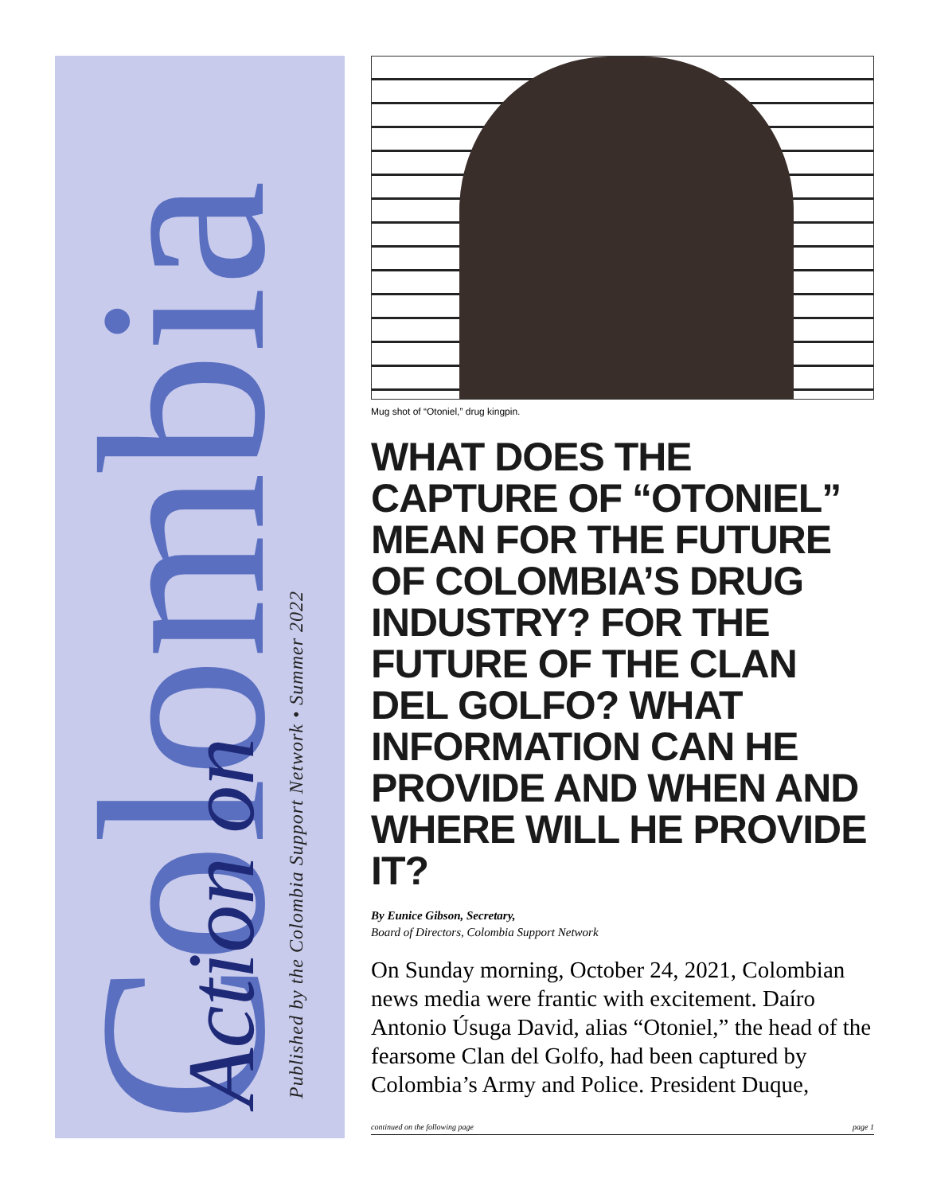Colombia Action on
Published by the Colombia Support Network • Summer 2022
Mug shot of “Otoniel,” drug kingpin.
WHAT DOES THE CAPTURE OF “OTONIEL” MEAN FOR THE FUTURE OF COLOMBIA’S DRUG INDUSTRY? FOR THE FUTURE OF THE CLAN DEL GOLFO? WHAT INFORMATION CAN HE PROVIDE AND WHEN AND WHERE WILL HE PROVIDE IT?
By Eunice Gibson, Secretary,
Board of Directors, Colombia Support Network
On Sunday morning, October 24, 2021, Colombian news media were frantic with excitement. Daíro Antonio Úsuga David, alias “Otoniel,” the head of the fearsome Clan del Golfo, had been captured by Colombia’s Army and Police. President Duque,
continued on the following page page 1